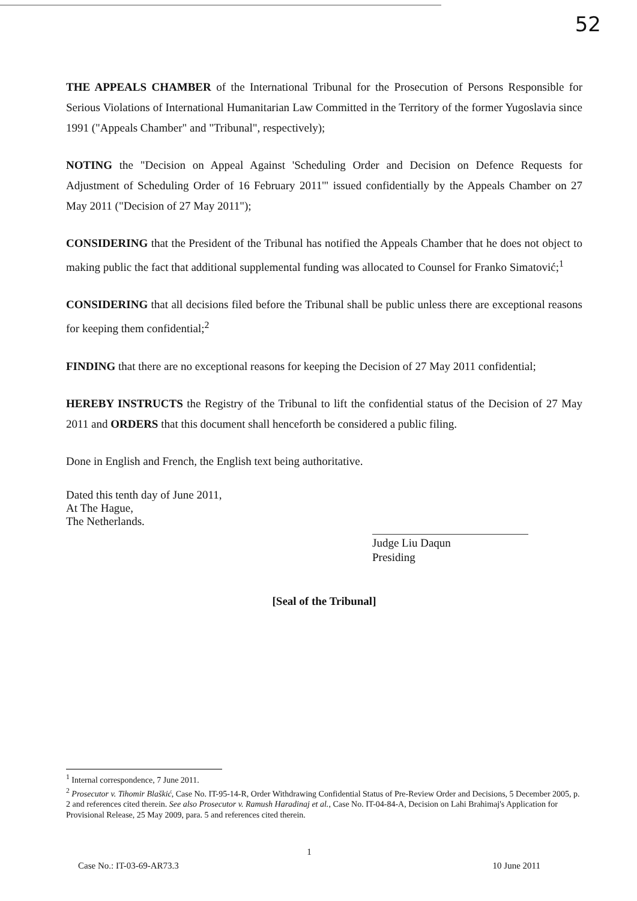52
THE APPEALS CHAMBER of the International Tribunal for the Prosecution of Persons Responsible for Serious Violations of International Humanitarian Law Committed in the Territory of the former Yugoslavia since 1991 ("Appeals Chamber" and "Tribunal", respectively);
NOTING the "Decision on Appeal Against 'Scheduling Order and Decision on Defence Requests for Adjustment of Scheduling Order of 16 February 2011'" issued confidentially by the Appeals Chamber on 27 May 2011 ("Decision of 27 May 2011");
CONSIDERING that the President of the Tribunal has notified the Appeals Chamber that he does not object to making public the fact that additional supplemental funding was allocated to Counsel for Franko Simatović;<sup>1</sup>
CONSIDERING that all decisions filed before the Tribunal shall be public unless there are exceptional reasons for keeping them confidential;<sup>2</sup>
FINDING that there are no exceptional reasons for keeping the Decision of 27 May 2011 confidential;
HEREBY INSTRUCTS the Registry of the Tribunal to lift the confidential status of the Decision of 27 May 2011 and ORDERS that this document shall henceforth be considered a public filing.
Done in English and French, the English text being authoritative.
Dated this tenth day of June 2011,
At The Hague,
The Netherlands.
Judge Liu Daqun
Presiding
[Seal of the Tribunal]
<sup>1</sup> Internal correspondence, 7 June 2011.
<sup>2</sup> Prosecutor v. Tihomir Blaškić, Case No. IT-95-14-R, Order Withdrawing Confidential Status of Pre-Review Order and Decisions, 5 December 2005, p. 2 and references cited therein. See also Prosecutor v. Ramush Haradinaj et al., Case No. IT-04-84-A, Decision on Lahi Brahimaj's Application for Provisional Release, 25 May 2009, para. 5 and references cited therein.
1
Case No.: IT-03-69-AR73.3 10 June 2011